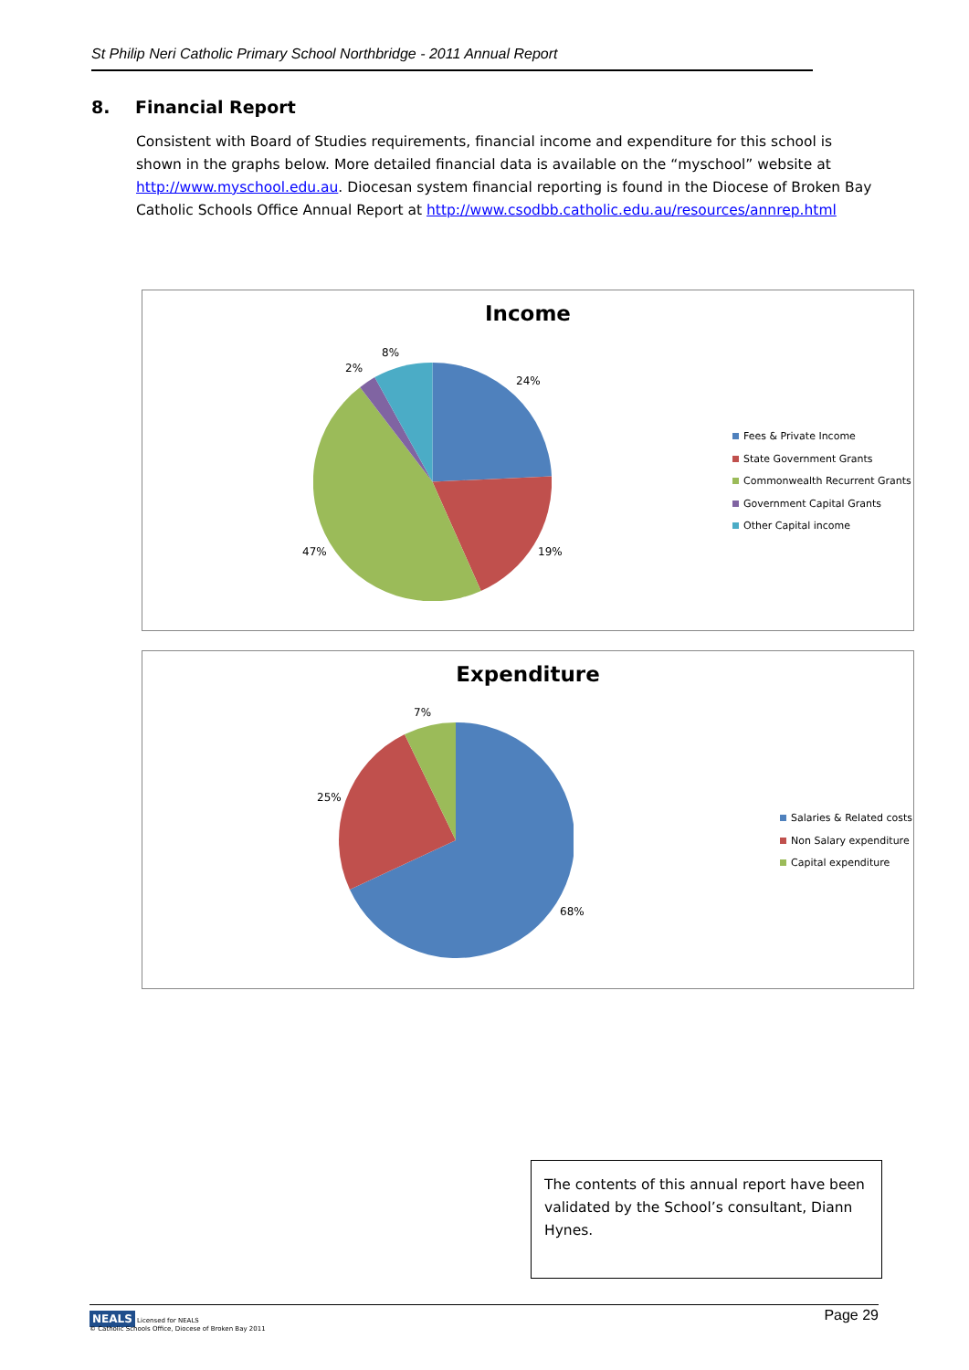St Philip Neri Catholic Primary School Northbridge - 2011 Annual Report
8. Financial Report
Consistent with Board of Studies requirements, financial income and expenditure for this school is shown in the graphs below. More detailed financial data is available on the “myschool” website at http://www.myschool.edu.au. Diocesan system financial reporting is found in the Diocese of Broken Bay Catholic Schools Office Annual Report at http://www.csodbb.catholic.edu.au/resources/annrep.html
Income
8%
2%
24%
19%
47%
Fees & Private Income
State Government Grants
Commonwealth Recurrent Grants
Government Capital Grants
Other Capital income
Expenditure
7%
25%
68%
Salaries & Related costs
Non Salary expenditure
Capital expenditure
The contents of this annual report have been validated by the School’s consultant, Diann Hynes.
NEALS Licensed for NEALS
© Catholic Schools Office, Diocese of Broken Bay 2011
Page 29